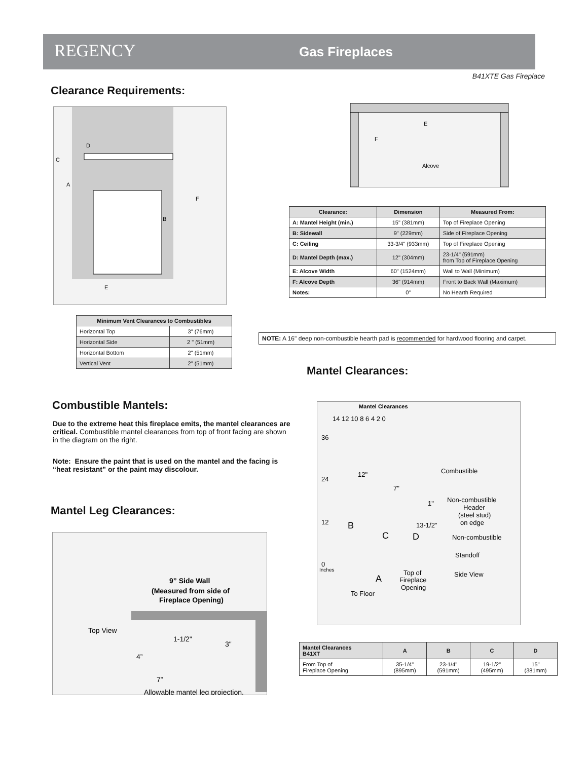REGENCY Gas Fireplaces
B41XTE Gas Fireplace
Clearance Requirements:
E
F
B
A
C
D
E
F
Alcove
| Clearance: | Dimension | Measured From: |
| --- | --- | --- |
| A: Mantel Height (min.) | 15" (381mm) | Top of Fireplace Opening |
| B: Sidewall | 9" (229mm) | Side of Fireplace Opening |
| C: Ceiling | 33-3/4" (933mm) | Top of Fireplace Opening |
| D: Mantel Depth (max.) | 12" (304mm) | 23-1/4" (591mm) from Top of Fireplace Opening |
| E: Alcove Width | 60" (1524mm) | Wall to Wall (Minimum) |
| F: Alcove Depth | 36" (914mm) | Front to Back Wall (Maximum) |
| Notes: | 0" | No Hearth Required |
| Minimum Vent Clearances to Combustibles | |
| --- | --- |
| Horizontal Top | 3" (76mm) |
| Horizontal Side | 2 " (51mm) |
| Horizontal Bottom | 2" (51mm) |
| Vertical Vent | 2" (51mm) |
NOTE: A 16" deep non-combustible hearth pad is recommended for hardwood flooring and carpet.
Mantel Clearances:
Combustible Mantels:
Due to the extreme heat this fireplace emits, the mantel clearances are critical. Combustible mantel clearances from top of front facing are shown in the diagram on the right.
Note: Ensure the paint that is used on the mantel and the facing is “heat resistant” or the paint may discolour.
Mantel Leg Clearances:
9” Side Wall
(Measured from side of
Fireplace Opening)
Top View
4”
7”
3"
1-1/2"
Allowable mantel leg projection.
Mantel Clearances
14 12 10 8 6 4 2 0
36
24
12
0
Inches
12"
7"
1"
13-1/2"
B
C
D
Combustible
Non-combustible
Header
(steel stud)
on edge
Non-combustible
Standoff
Side View
A
Top of
Fireplace
Opening
To Floor
| Mantel Clearances B41XT | A | B | C | D |
| --- | --- | --- | --- | --- |
| From Top of Fireplace Opening | 35-1/4" (895mm) | 23-1/4" (591mm) | 19-1/2" (495mm) | 15" (381mm) |